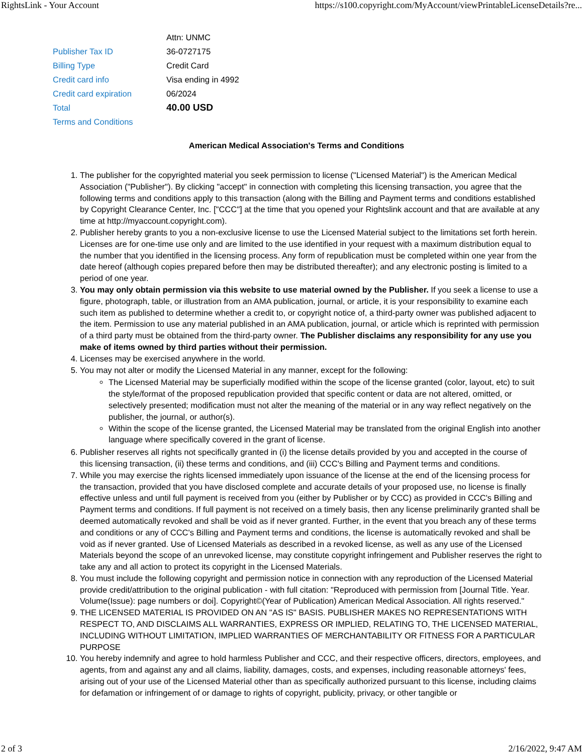RightsLink - Your Account https://s100.copyright.com/MyAccount/viewPrintableLicenseDetails?re...
| | Attn: UNMC |
| Publisher Tax ID | 36-0727175 |
| Billing Type | Credit Card |
| Credit card info | Visa ending in 4992 |
| Credit card expiration | 06/2024 |
| Total | 40.00 USD |
| Terms and Conditions | |
American Medical Association's Terms and Conditions
1. The publisher for the copyrighted material you seek permission to license ("Licensed Material") is the American Medical Association ("Publisher"). By clicking "accept" in connection with completing this licensing transaction, you agree that the following terms and conditions apply to this transaction (along with the Billing and Payment terms and conditions established by Copyright Clearance Center, Inc. ["CCC"] at the time that you opened your Rightslink account and that are available at any time at http://myaccount.copyright.com).
2. Publisher hereby grants to you a non-exclusive license to use the Licensed Material subject to the limitations set forth herein. Licenses are for one-time use only and are limited to the use identified in your request with a maximum distribution equal to the number that you identified in the licensing process. Any form of republication must be completed within one year from the date hereof (although copies prepared before then may be distributed thereafter); and any electronic posting is limited to a period of one year.
3. You may only obtain permission via this website to use material owned by the Publisher. If you seek a license to use a figure, photograph, table, or illustration from an AMA publication, journal, or article, it is your responsibility to examine each such item as published to determine whether a credit to, or copyright notice of, a third-party owner was published adjacent to the item. Permission to use any material published in an AMA publication, journal, or article which is reprinted with permission of a third party must be obtained from the third-party owner. The Publisher disclaims any responsibility for any use you make of items owned by third parties without their permission.
4. Licenses may be exercised anywhere in the world.
5. You may not alter or modify the Licensed Material in any manner, except for the following:
The Licensed Material may be superficially modified within the scope of the license granted (color, layout, etc) to suit the style/format of the proposed republication provided that specific content or data are not altered, omitted, or selectively presented; modification must not alter the meaning of the material or in any way reflect negatively on the publisher, the journal, or author(s).
Within the scope of the license granted, the Licensed Material may be translated from the original English into another language where specifically covered in the grant of license.
6. Publisher reserves all rights not specifically granted in (i) the license details provided by you and accepted in the course of this licensing transaction, (ii) these terms and conditions, and (iii) CCC's Billing and Payment terms and conditions.
7. While you may exercise the rights licensed immediately upon issuance of the license at the end of the licensing process for the transaction, provided that you have disclosed complete and accurate details of your proposed use, no license is finally effective unless and until full payment is received from you (either by Publisher or by CCC) as provided in CCC's Billing and Payment terms and conditions. If full payment is not received on a timely basis, then any license preliminarily granted shall be deemed automatically revoked and shall be void as if never granted. Further, in the event that you breach any of these terms and conditions or any of CCC's Billing and Payment terms and conditions, the license is automatically revoked and shall be void as if never granted. Use of Licensed Materials as described in a revoked license, as well as any use of the Licensed Materials beyond the scope of an unrevoked license, may constitute copyright infringement and Publisher reserves the right to take any and all action to protect its copyright in the Licensed Materials.
8. You must include the following copyright and permission notice in connection with any reproduction of the Licensed Material provide credit/attribution to the original publication - with full citation: "Reproduced with permission from [Journal Title. Year. Volume(Issue): page numbers or doi]. Copyright©(Year of Publication) American Medical Association. All rights reserved."
9. THE LICENSED MATERIAL IS PROVIDED ON AN "AS IS" BASIS. PUBLISHER MAKES NO REPRESENTATIONS WITH RESPECT TO, AND DISCLAIMS ALL WARRANTIES, EXPRESS OR IMPLIED, RELATING TO, THE LICENSED MATERIAL, INCLUDING WITHOUT LIMITATION, IMPLIED WARRANTIES OF MERCHANTABILITY OR FITNESS FOR A PARTICULAR PURPOSE
10. You hereby indemnify and agree to hold harmless Publisher and CCC, and their respective officers, directors, employees, and agents, from and against any and all claims, liability, damages, costs, and expenses, including reasonable attorneys' fees, arising out of your use of the Licensed Material other than as specifically authorized pursuant to this license, including claims for defamation or infringement of or damage to rights of copyright, publicity, privacy, or other tangible or
2 of 3 2/16/2022, 9:47 AM